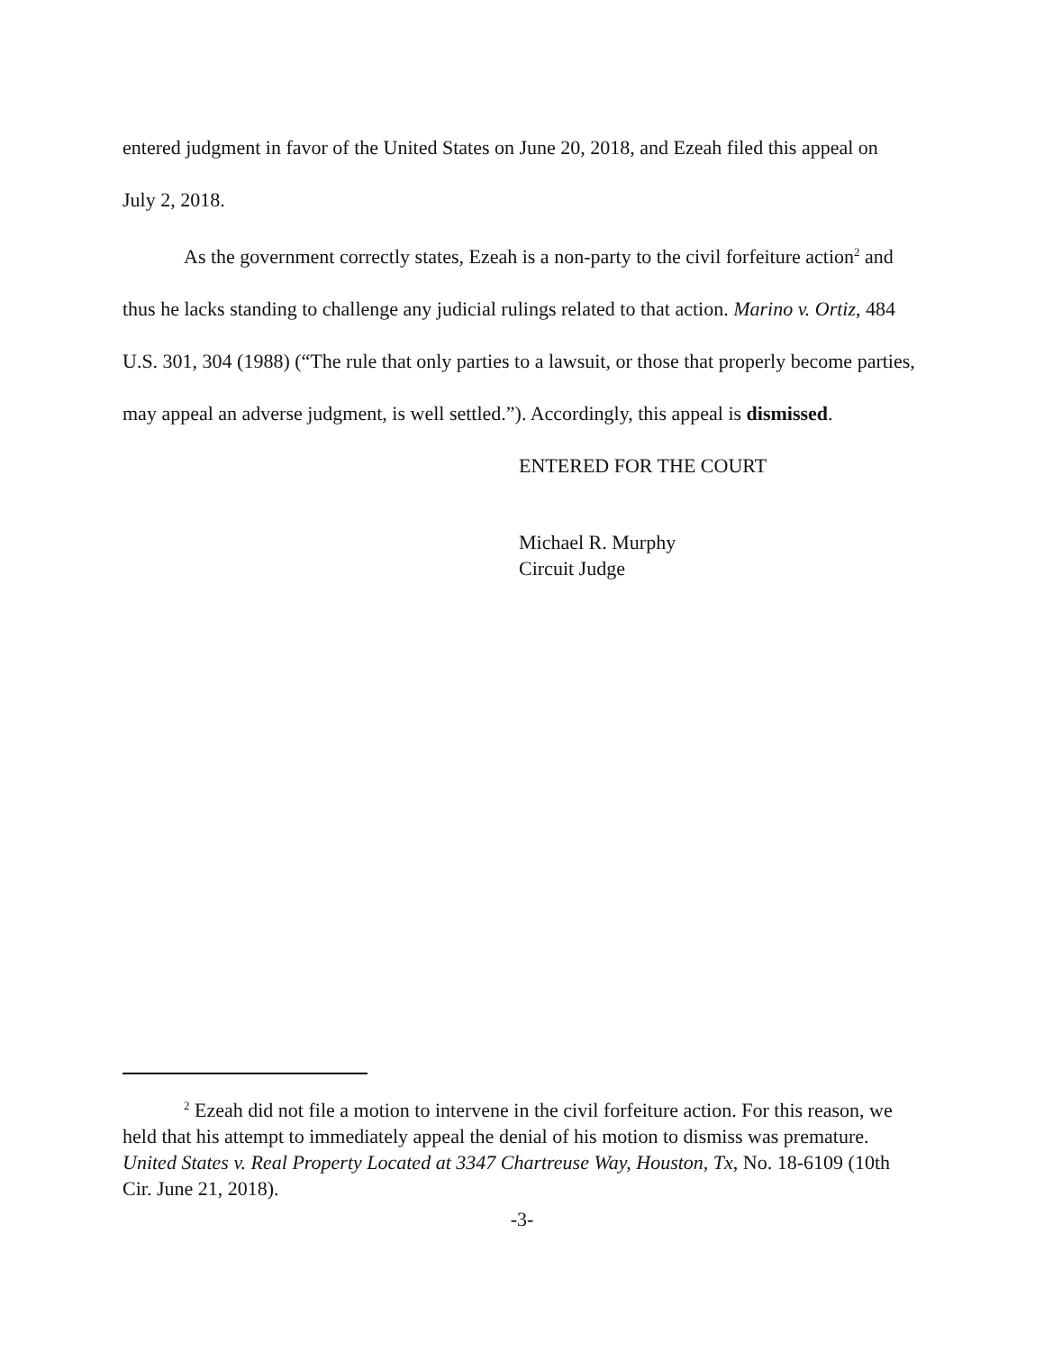entered judgment in favor of the United States on June 20, 2018, and Ezeah filed this appeal on July 2, 2018.
As the government correctly states, Ezeah is a non-party to the civil forfeiture action<sup>2</sup> and thus he lacks standing to challenge any judicial rulings related to that action. Marino v. Ortiz, 484 U.S. 301, 304 (1988) (“The rule that only parties to a lawsuit, or those that properly become parties, may appeal an adverse judgment, is well settled.”). Accordingly, this appeal is dismissed.
ENTERED FOR THE COURT
Michael R. Murphy
Circuit Judge
<sup>2</sup> Ezeah did not file a motion to intervene in the civil forfeiture action. For this reason, we held that his attempt to immediately appeal the denial of his motion to dismiss was premature. United States v. Real Property Located at 3347 Chartreuse Way, Houston, Tx, No. 18-6109 (10th Cir. June 21, 2018).
-3-